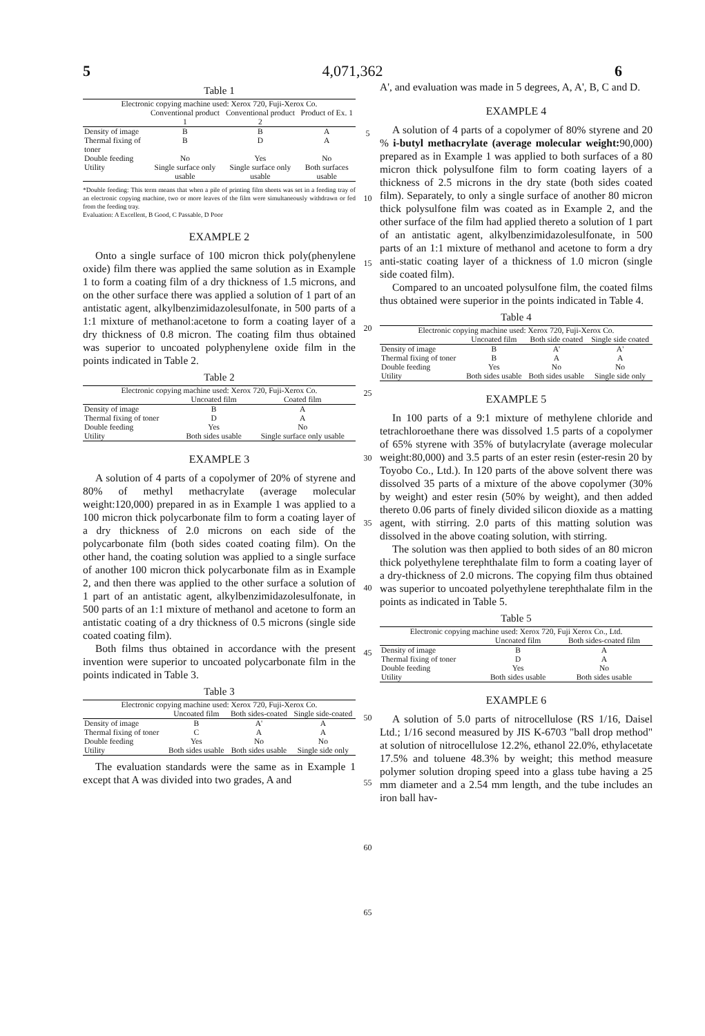5 4,071,362 6
Table 1
| Electronic copying machine used: Xerox 720, Fuji-Xerox Co. | | | |
| | Conventional product 1 | Conventional product 2 | Product of Ex. 1 |
| Density of image | B | B | A |
| Thermal fixing of toner | B | D | A |
| Double feeding | No | Yes | No |
| Utility | Single surface only usable | Single surface only usable | Both surfaces usable |
*Double feeding: This term means that when a pile of printing film sheets was set in a feeding tray of an electronic copying machine, two or more leaves of the film were simultaneously withdrawn or fed from the feeding tray.
Evaluation: A Excellent, B Good, C Passable, D Poor
EXAMPLE 2
Onto a single surface of 100 micron thick poly(phenylene oxide) film there was applied the same solution as in Example 1 to form a coating film of a dry thickness of 1.5 microns, and on the other surface there was applied a solution of 1 part of an antistatic agent, alkylbenzimidazolesulfonate, in 500 parts of a 1:1 mixture of methanol:acetone to form a coating layer of a dry thickness of 0.8 micron. The coating film thus obtained was superior to uncoated polyphenylene oxide film in the points indicated in Table 2.
Table 2
| Electronic copying machine used: Xerox 720, Fuji-Xerox Co. | | |
| | Uncoated film | Coated film |
| Density of image | B | A |
| Thermal fixing of toner | D | A |
| Double feeding | Yes | No |
| Utility | Both sides usable | Single surface only usable |
EXAMPLE 3
A solution of 4 parts of a copolymer of 20% of styrene and 80% of methyl methacrylate (average molecular weight:120,000) prepared in as in Example 1 was applied to a 100 micron thick polycarbonate film to form a coating layer of a dry thickness of 2.0 microns on each side of the polycarbonate film (both sides coated coating film). On the other hand, the coating solution was applied to a single surface of another 100 micron thick polycarbonate film as in Example 2, and then there was applied to the other surface a solution of 1 part of an antistatic agent, alkylbenzimidazolesulfonate, in 500 parts of an 1:1 mixture of methanol and acetone to form an antistatic coating of a dry thickness of 0.5 microns (single side coated coating film).
Both films thus obtained in accordance with the present invention were superior to uncoated polycarbonate film in the points indicated in Table 3.
Table 3
| Electronic copying machine used: Xerox 720, Fuji-Xerox Co. | | | |
| | Uncoated film | Both sides-coated | Single side-coated |
| Density of image | B | A' | A |
| Thermal fixing of toner | C | A | A |
| Double feeding | Yes | No | No |
| Utility | Both sides usable | Both sides usable | Single side only |
The evaluation standards were the same as in Example 1 except that A was divided into two grades, A and
5
10
15
20
25
30
35
40
45
50
55
60
65
A', and evaluation was made in 5 degrees, A, A', B, C and D.
EXAMPLE 4
A solution of 4 parts of a copolymer of 80% styrene and 20 % i-butyl methacrylate (average molecular weight: 90,000) prepared as in Example 1 was applied to both surfaces of a 80 micron thick polysulfone film to form coating layers of a thickness of 2.5 microns in the dry state (both sides coated film). Separately, to only a single surface of another 80 micron thick polysulfone film was coated as in Example 2, and the other surface of the film had applied thereto a solution of 1 part of an antistatic agent, alkylbenzimidazolesulfonate, in 500 parts of an 1:1 mixture of methanol and acetone to form a dry anti-static coating layer of a thickness of 1.0 micron (single side coated film).
Compared to an uncoated polysulfone film, the coated films thus obtained were superior in the points indicated in Table 4.
Table 4
| Electronic copying machine used: Xerox 720, Fuji-Xerox Co. | | | |
| | Uncoated film | Both side coated | Single side coated |
| Density of image | B | A' | A' |
| Thermal fixing of toner | B | A | A |
| Double feeding | Yes | No | No |
| Utility | Both sides usable | Both sides usable | Single side only |
EXAMPLE 5
In 100 parts of a 9:1 mixture of methylene chloride and tetrachloroethane there was dissolved 1.5 parts of a copolymer of 65% styrene with 35% of butylacrylate (average molecular weight:80,000) and 3.5 parts of an ester resin (ester-resin 20 by Toyobo Co., Ltd.). In 120 parts of the above solvent there was dissolved 35 parts of a mixture of the above copolymer (30% by weight) and ester resin (50% by weight), and then added thereto 0.06 parts of finely divided silicon dioxide as a matting agent, with stirring. 2.0 parts of this matting solution was dissolved in the above coating solution, with stirring.
The solution was then applied to both sides of an 80 micron thick polyethylene terephthalate film to form a coating layer of a dry-thickness of 2.0 microns. The copying film thus obtained was superior to uncoated polyethylene terephthalate film in the points as indicated in Table 5.
Table 5
| Electronic copying machine used: Xerox 720, Fuji Xerox Co., Ltd. | | |
| | Uncoated film | Both sides-coated film |
| Density of image | B | A |
| Thermal fixing of toner | D | A |
| Double feeding | Yes | No |
| Utility | Both sides usable | Both sides usable |
EXAMPLE 6
A solution of 5.0 parts of nitrocellulose (RS 1/16, Daisel Ltd.; 1/16 second measured by JIS K-6703 "ball drop method" at solution of nitrocellulose 12.2%, ethanol 22.0%, ethylacetate 17.5% and toluene 48.3% by weight; this method measure polymer solution droping speed into a glass tube having a 25 mm diameter and a 2.54 mm length, and the tube includes an iron ball hav-